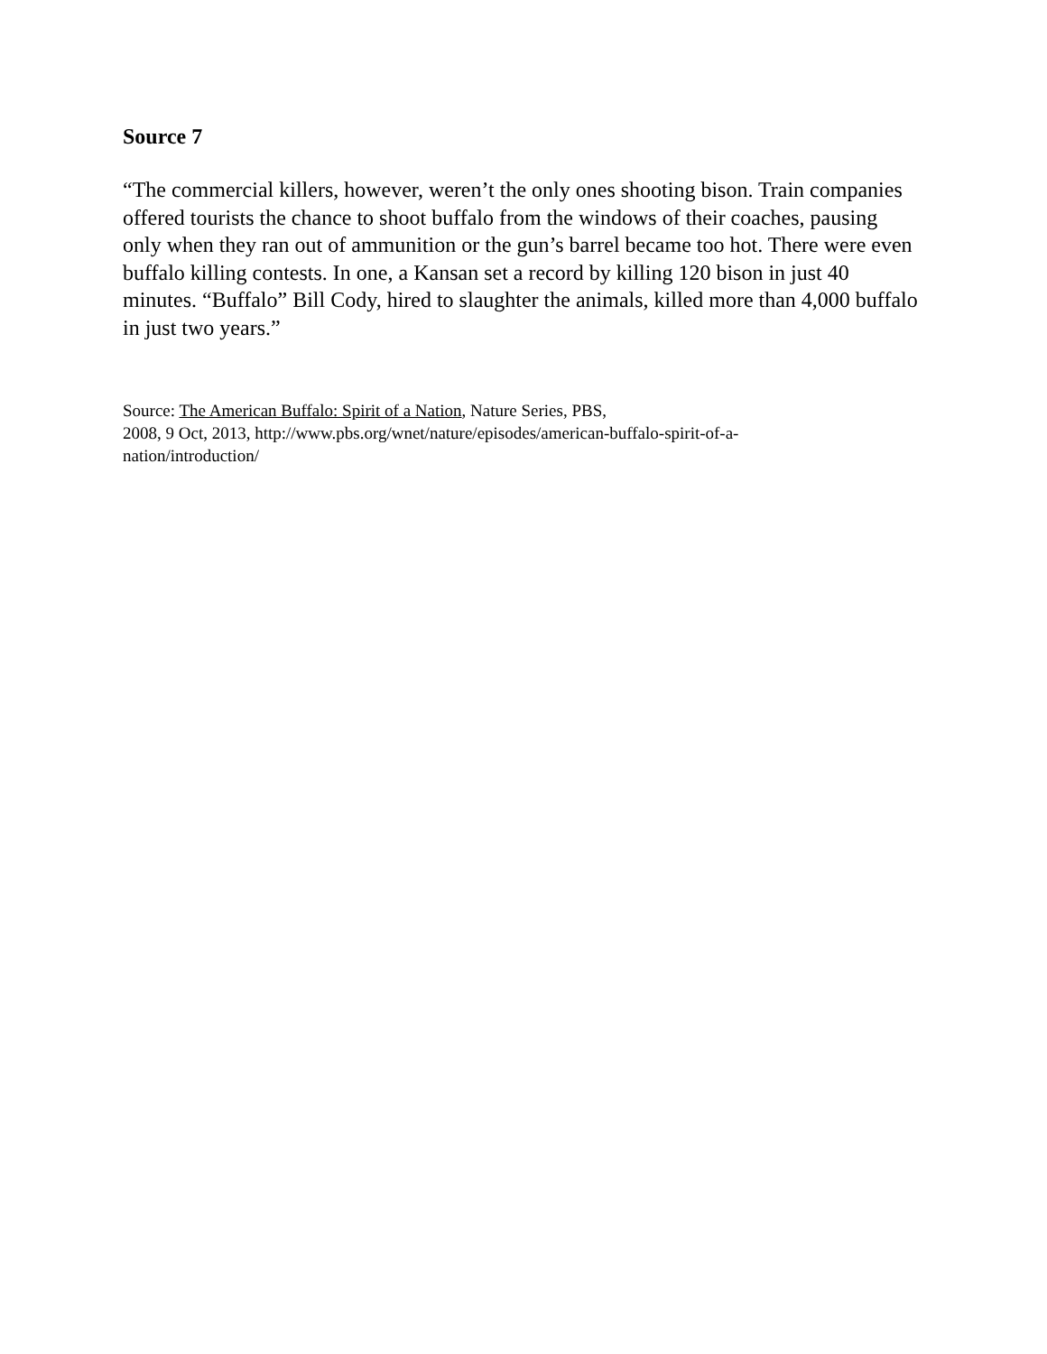Source 7
“The commercial killers, however, weren’t the only ones shooting bison. Train companies offered tourists the chance to shoot buffalo from the windows of their coaches, pausing only when they ran out of ammunition or the gun’s barrel became too hot. There were even buffalo killing contests. In one, a Kansan set a record by killing 120 bison in just 40 minutes. “Buffalo” Bill Cody, hired to slaughter the animals, killed more than 4,000 buffalo in just two years.”
Source: The American Buffalo: Spirit of a Nation, Nature Series, PBS,
2008, 9 Oct, 2013, http://www.pbs.org/wnet/nature/episodes/american-buffalo-spirit-of-a-
nation/introduction/